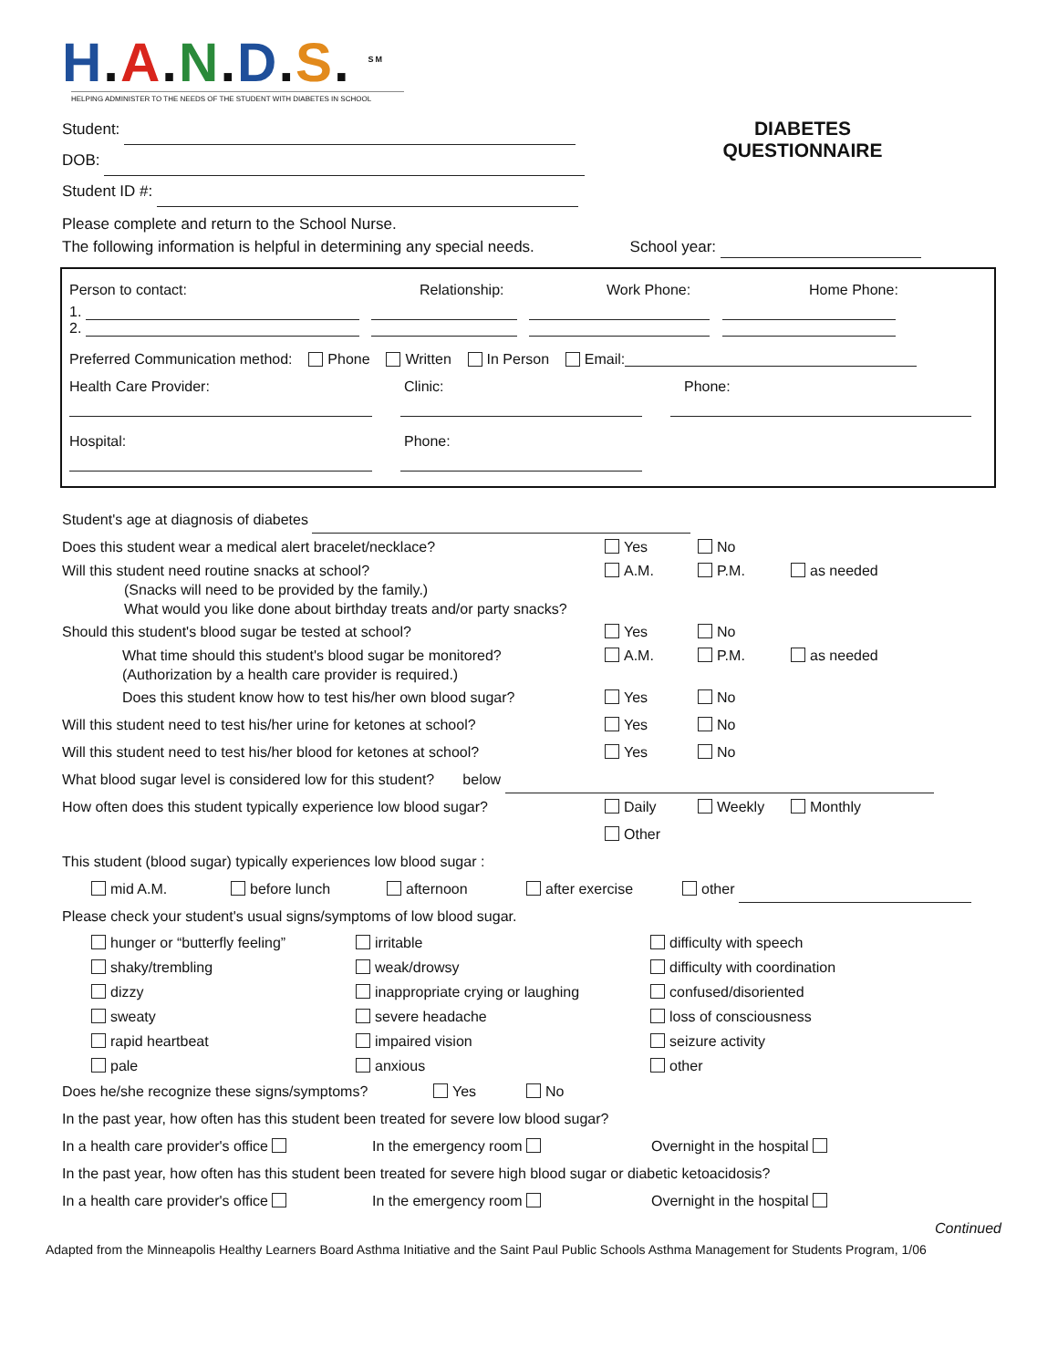H.A.N.D.S. <sup>SM</sup>
HELPING ADMINISTER TO THE NEEDS OF THE STUDENT WITH DIABETES IN SCHOOL
Student:
DOB:
Student ID #:
DIABETES
QUESTIONNAIRE
Please complete and return to the School Nurse.
The following information is helpful in determining any special needs. School year:
Person to contact: Relationship: Work Phone: Home Phone:
1.
2.
Preferred Communication method: Phone Written In Person Email:
Health Care Provider: Clinic: Phone:
Hospital: Phone:
Student's age at diagnosis of diabetes
Does this student wear a medical alert bracelet/necklace? Yes No
Will this student need routine snacks at school?
(Snacks will need to be provided by the family.)
What would you like done about birthday treats and/or party snacks? A.M. P.M. as needed
Should this student's blood sugar be tested at school? Yes No
What time should this student's blood sugar be monitored?
(Authorization by a health care provider is required.) A.M. P.M. as needed
Does this student know how to test his/her own blood sugar? Yes No
Will this student need to test his/her urine for ketones at school? Yes No
Will this student need to test his/her blood for ketones at school? Yes No
What blood sugar level is considered low for this student? below
How often does this student typically experience low blood sugar? Daily Weekly Monthly
Other
This student (blood sugar) typically experiences low blood sugar :
mid A.M. before lunch afternoon after exercise other
Please check your student's usual signs/symptoms of low blood sugar.
hunger or “butterfly feeling”
shaky/trembling
dizzy
sweaty
rapid heartbeat
pale
irritable
weak/drowsy
inappropriate crying or laughing
severe headache
impaired vision
anxious
difficulty with speech
difficulty with coordination
confused/disoriented
loss of consciousness
seizure activity
other
Does he/she recognize these signs/symptoms? Yes No
In the past year, how often has this student been treated for severe low blood sugar?
In a health care provider's office In the emergency room Overnight in the hospital
In the past year, how often has this student been treated for severe high blood sugar or diabetic ketoacidosis?
In a health care provider's office In the emergency room Overnight in the hospital
Continued
Adapted from the Minneapolis Healthy Learners Board Asthma Initiative and the Saint Paul Public Schools Asthma Management for Students Program, 1/06